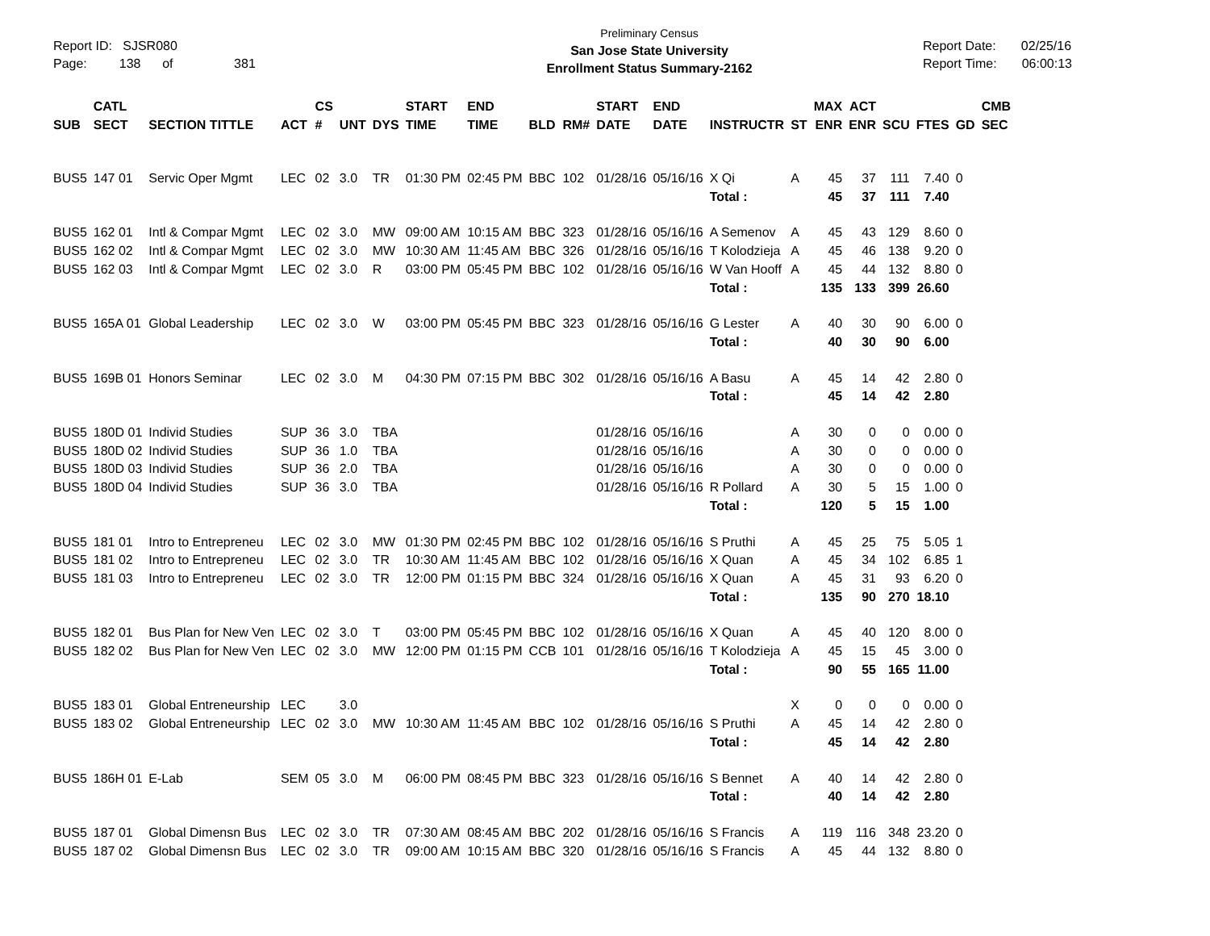Report ID: SJSR080
Page: 138 of 381
Preliminary Census
San Jose State University
Enrollment Status Summary-2162
Report Date: 02/25/16
Report Time: 06:00:13
| SUB | CATL SECT | SECTION TITTLE | ACT | CS # | UNT | DYS | START TIME | END TIME | BLD | RM# | START DATE | END DATE | INSTRUCTR | ST | MAX ENR | ACT ENR | SCU | FTES | GD | CMB SEC |
| --- | --- | --- | --- | --- | --- | --- | --- | --- | --- | --- | --- | --- | --- | --- | --- | --- | --- | --- | --- | --- |
| BUS5 | 147 01 | Servic Oper Mgmt | LEC | 02 | 3.0 | TR | 01:30 PM | 02:45 PM | BBC | 102 | 01/28/16 | 05/16/16 | X Qi | A | 45 | 37 | 111 | 7.40 | 0 | |
| | | | | | | | | | | | | | Total : | | 45 | 37 | 111 | 7.40 | | |
| BUS5 | 162 01 | Intl & Compar Mgmt | LEC | 02 | 3.0 | MW | 09:00 AM | 10:15 AM | BBC | 323 | 01/28/16 | 05/16/16 | A Semenov | A | 45 | 43 | 129 | 8.60 | 0 | |
| BUS5 | 162 02 | Intl & Compar Mgmt | LEC | 02 | 3.0 | MW | 10:30 AM | 11:45 AM | BBC | 326 | 01/28/16 | 05/16/16 | T Kolodziejа | A | 45 | 46 | 138 | 9.20 | 0 | |
| BUS5 | 162 03 | Intl & Compar Mgmt | LEC | 02 | 3.0 | R | 03:00 PM | 05:45 PM | BBC | 102 | 01/28/16 | 05/16/16 | W Van Hooff | A | 45 | 44 | 132 | 8.80 | 0 | |
| | | | | | | | | | | | | | Total : | | 135 | 133 | 399 | 26.60 | | |
| BUS5 | 165A 01 | Global Leadership | LEC | 02 | 3.0 | W | 03:00 PM | 05:45 PM | BBC | 323 | 01/28/16 | 05/16/16 | G Lester | A | 40 | 30 | 90 | 6.00 | 0 | |
| | | | | | | | | | | | | | Total : | | 40 | 30 | 90 | 6.00 | | |
| BUS5 | 169B 01 | Honors Seminar | LEC | 02 | 3.0 | M | 04:30 PM | 07:15 PM | BBC | 302 | 01/28/16 | 05/16/16 | A Basu | A | 45 | 14 | 42 | 2.80 | 0 | |
| | | | | | | | | | | | | | Total : | | 45 | 14 | 42 | 2.80 | | |
| BUS5 | 180D 01 | Individ Studies | SUP | 36 | 3.0 | TBA | | | | | 01/28/16 | 05/16/16 | | A | 30 | 0 | 0 | 0.00 | 0 | |
| BUS5 | 180D 02 | Individ Studies | SUP | 36 | 1.0 | TBA | | | | | 01/28/16 | 05/16/16 | | A | 30 | 0 | 0 | 0.00 | 0 | |
| BUS5 | 180D 03 | Individ Studies | SUP | 36 | 2.0 | TBA | | | | | 01/28/16 | 05/16/16 | | A | 30 | 0 | 0 | 0.00 | 0 | |
| BUS5 | 180D 04 | Individ Studies | SUP | 36 | 3.0 | TBA | | | | | 01/28/16 | 05/16/16 | R Pollard | A | 30 | 5 | 15 | 1.00 | 0 | |
| | | | | | | | | | | | | | Total : | | 120 | 5 | 15 | 1.00 | | |
| BUS5 | 181 01 | Intro to Entrepreneu | LEC | 02 | 3.0 | MW | 01:30 PM | 02:45 PM | BBC | 102 | 01/28/16 | 05/16/16 | S Pruthi | A | 45 | 25 | 75 | 5.05 | 1 | |
| BUS5 | 181 02 | Intro to Entrepreneu | LEC | 02 | 3.0 | TR | 10:30 AM | 11:45 AM | BBC | 102 | 01/28/16 | 05/16/16 | X Quan | A | 45 | 34 | 102 | 6.85 | 1 | |
| BUS5 | 181 03 | Intro to Entrepreneu | LEC | 02 | 3.0 | TR | 12:00 PM | 01:15 PM | BBC | 324 | 01/28/16 | 05/16/16 | X Quan | A | 45 | 31 | 93 | 6.20 | 0 | |
| | | | | | | | | | | | | | Total : | | 135 | 90 | 270 | 18.10 | | |
| BUS5 | 182 01 | Bus Plan for New Ven | LEC | 02 | 3.0 | T | 03:00 PM | 05:45 PM | BBC | 102 | 01/28/16 | 05/16/16 | X Quan | A | 45 | 40 | 120 | 8.00 | 0 | |
| BUS5 | 182 02 | Bus Plan for New Ven | LEC | 02 | 3.0 | MW | 12:00 PM | 01:15 PM | CCB | 101 | 01/28/16 | 05/16/16 | T Kolodziejа | A | 45 | 15 | 45 | 3.00 | 0 | |
| | | | | | | | | | | | | | Total : | | 90 | 55 | 165 | 11.00 | | |
| BUS5 | 183 01 | Global Entreneurship | LEC | | 3.0 | | | | | | | | | X | 0 | 0 | 0 | 0.00 | 0 | |
| BUS5 | 183 02 | Global Entreneurship | LEC | 02 | 3.0 | MW | 10:30 AM | 11:45 AM | BBC | 102 | 01/28/16 | 05/16/16 | S Pruthi | A | 45 | 14 | 42 | 2.80 | 0 | |
| | | | | | | | | | | | | | Total : | | 45 | 14 | 42 | 2.80 | | |
| BUS5 | 186H 01 | E-Lab | SEM | 05 | 3.0 | M | 06:00 PM | 08:45 PM | BBC | 323 | 01/28/16 | 05/16/16 | S Bennet | A | 40 | 14 | 42 | 2.80 | 0 | |
| | | | | | | | | | | | | | Total : | | 40 | 14 | 42 | 2.80 | | |
| BUS5 | 187 01 | Global Dimensn Bus | LEC | 02 | 3.0 | TR | 07:30 AM | 08:45 AM | BBC | 202 | 01/28/16 | 05/16/16 | S Francis | A | 119 | 116 | 348 | 23.20 | 0 | |
| BUS5 | 187 02 | Global Dimensn Bus | LEC | 02 | 3.0 | TR | 09:00 AM | 10:15 AM | BBC | 320 | 01/28/16 | 05/16/16 | S Francis | A | 45 | 44 | 132 | 8.80 | 0 | |